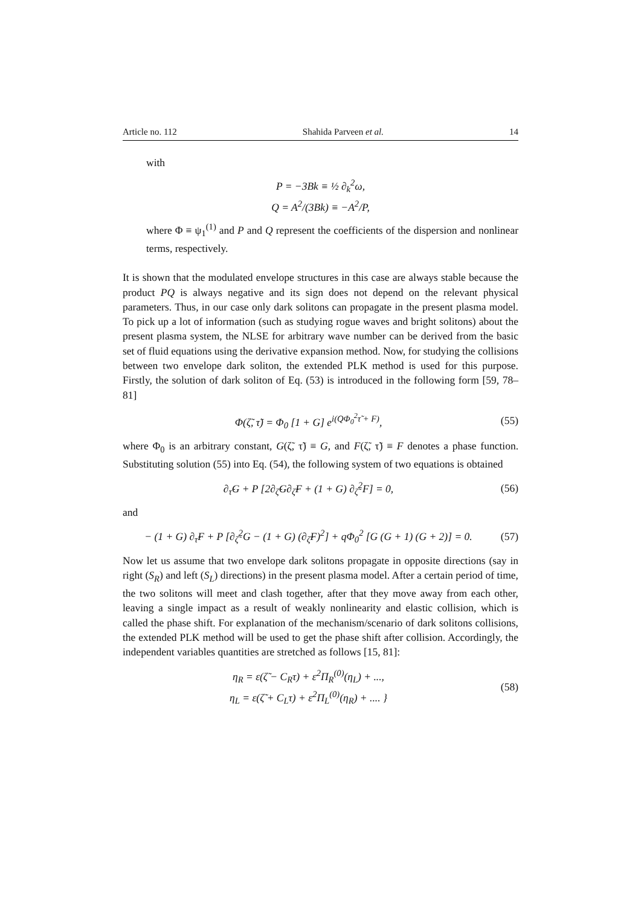Article no. 112 Shahida Parveen et al. 14
with
P = −3Bk ≡ ½ ∂<sub>k</sub><sup>2</sup>ω,
Q = A<sup>2</sup>/(3Bk) ≡ −A<sup>2</sup>/P,
where Φ ≡ ψ<sub>1</sub><sup>(1)</sup> and P and Q represent the coefficients of the dispersion and nonlinear terms, respectively.
It is shown that the modulated envelope structures in this case are always stable because the product PQ is always negative and its sign does not depend on the relevant physical parameters. Thus, in our case only dark solitons can propagate in the present plasma model. To pick up a lot of information (such as studying rogue waves and bright solitons) about the present plasma system, the NLSE for arbitrary wave number can be derived from the basic set of fluid equations using the derivative expansion method. Now, for studying the collisions between two envelope dark soliton, the extended PLK method is used for this purpose. Firstly, the solution of dark soliton of Eq. (53) is introduced in the following form [59, 78–81]
Φ(ζ̃, τ̃) = Φ<sub>0</sub> [1 + G] e<sup>i(QΦ<sub>0</sub><sup>2</sup>τ̃ + F)</sup>, (55)
where Φ<sub>0</sub> is an arbitrary constant, G(ζ̃, τ̃) ≡ G, and F(ζ̃, τ̃) ≡ F denotes a phase function. Substituting solution (55) into Eq. (54), the following system of two equations is obtained
∂<sub>τ̃</sub>G + P [2∂<sub>ζ̃</sub>G∂<sub>ζ̃</sub>F + (1 + G) ∂<sub>ζ̃</sub><sup>2</sup>F] = 0, (56)
and
− (1 + G) ∂<sub>τ̃</sub>F + P [∂<sub>ζ̃</sub><sup>2</sup>G − (1 + G) (∂<sub>ζ̃</sub>F)<sup>2</sup>] + qΦ<sub>0</sub><sup>2</sup> [G (G + 1) (G + 2)] = 0. (57)
Now let us assume that two envelope dark solitons propagate in opposite directions (say in right (S<sub>R</sub>) and left (S<sub>L</sub>) directions) in the present plasma model. After a certain period of time, the two solitons will meet and clash together, after that they move away from each other, leaving a single impact as a result of weakly nonlinearity and elastic collision, which is called the phase shift. For explanation of the mechanism/scenario of dark solitons collisions, the extended PLK method will be used to get the phase shift after collision. Accordingly, the independent variables quantities are stretched as follows [15, 81]:
η<sub>R</sub> = ε(ζ̃ − C<sub>R</sub>τ) + ε<sup>2</sup>Π<sub>R</sub><sup>(0)</sup>(η<sub>L</sub>) + ...,
η<sub>L</sub> = ε(ζ̃ + C<sub>L</sub>τ) + ε<sup>2</sup>Π<sub>L</sub><sup>(0)</sup>(η<sub>R</sub>) + .... } (58)